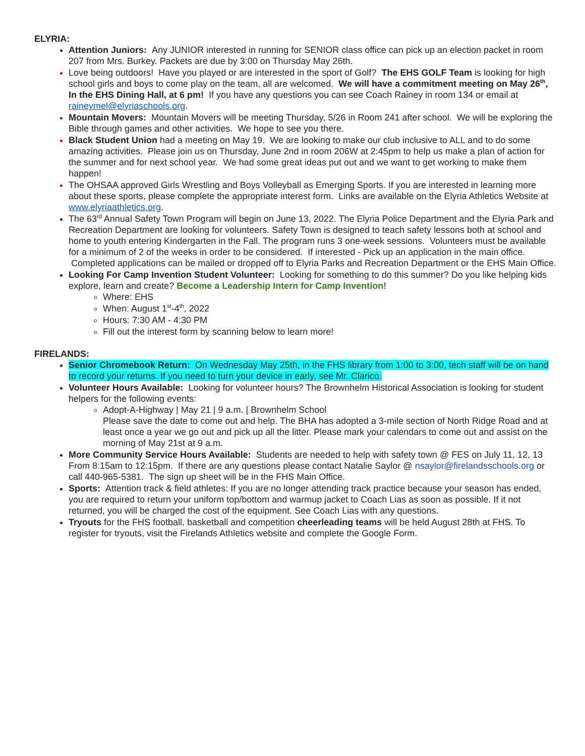ELYRIA:
Attention Juniors: Any JUNIOR interested in running for SENIOR class office can pick up an election packet in room 207 from Mrs. Burkey. Packets are due by 3:00 on Thursday May 26th.
Love being outdoors! Have you played or are interested in the sport of Golf? The EHS GOLF Team is looking for high school girls and boys to come play on the team, all are welcomed. We will have a commitment meeting on May 26<sup>th</sup>, In the EHS Dining Hall, at 6 pm! If you have any questions you can see Coach Rainey in room 134 or email at raineymel@elyriaschools.org.
Mountain Movers: Mountain Movers will be meeting Thursday, 5/26 in Room 241 after school. We will be exploring the Bible through games and other activities. We hope to see you there.
Black Student Union had a meeting on May 19. We are looking to make our club inclusive to ALL and to do some amazing activities. Please join us on Thursday, June 2nd in room 206W at 2:45pm to help us make a plan of action for the summer and for next school year. We had some great ideas put out and we want to get working to make them happen!
The OHSAA approved Girls Wrestling and Boys Volleyball as Emerging Sports. If you are interested in learning more about these sports, please complete the appropriate interest form. Links are available on the Elyria Athletics Website at www.elyriaathletics.org.
The 63<sup>rd</sup> Annual Safety Town Program will begin on June 13, 2022. The Elyria Police Department and the Elyria Park and Recreation Department are looking for volunteers. Safety Town is designed to teach safety lessons both at school and home to youth entering Kindergarten in the Fall. The program runs 3 one-week sessions. Volunteers must be available for a minimum of 2 of the weeks in order to be considered. If interested - Pick up an application in the main office. Completed applications can be mailed or dropped off to Elyria Parks and Recreation Department or the EHS Main Office.
Looking For Camp Invention Student Volunteer: Looking for something to do this summer? Do you like helping kids explore, learn and create? Become a Leadership Intern for Camp Invention!
Where: EHS
When: August 1<sup>st</sup>-4<sup>th</sup>, 2022
Hours: 7:30 AM - 4:30 PM
Fill out the interest form by scanning below to learn more!
FIRELANDS:
Senior Chromebook Return: On Wednesday May 25th, in the FHS library from 1:00 to 3:00, tech staff will be on hand to record your returns. If you need to turn your device in early, see Mr. Clarico.
Volunteer Hours Available: Looking for volunteer hours? The Brownhelm Historical Association is looking for student helpers for the following events:
Adopt-A-Highway | May 21 | 9 a.m. | Brownhelm School
Please save the date to come out and help. The BHA has adopted a 3-mile section of North Ridge Road and at least once a year we go out and pick up all the litter. Please mark your calendars to come out and assist on the morning of May 21st at 9 a.m.
More Community Service Hours Available: Students are needed to help with safety town @ FES on July 11, 12, 13 From 8:15am to 12:15pm. If there are any questions please contact Natalie Saylor @ nsaylor@firelandsschools.org or call 440-965-5381. The sign up sheet will be in the FHS Main Office.
Sports: Attention track & field athletes: If you are no longer attending track practice because your season has ended, you are required to return your uniform top/bottom and warmup jacket to Coach Lias as soon as possible. If it not returned, you will be charged the cost of the equipment. See Coach Lias with any questions.
Tryouts for the FHS football, basketball and competition cheerleading teams will be held August 28th at FHS. To register for tryouts, visit the Firelands Athletics website and complete the Google Form.